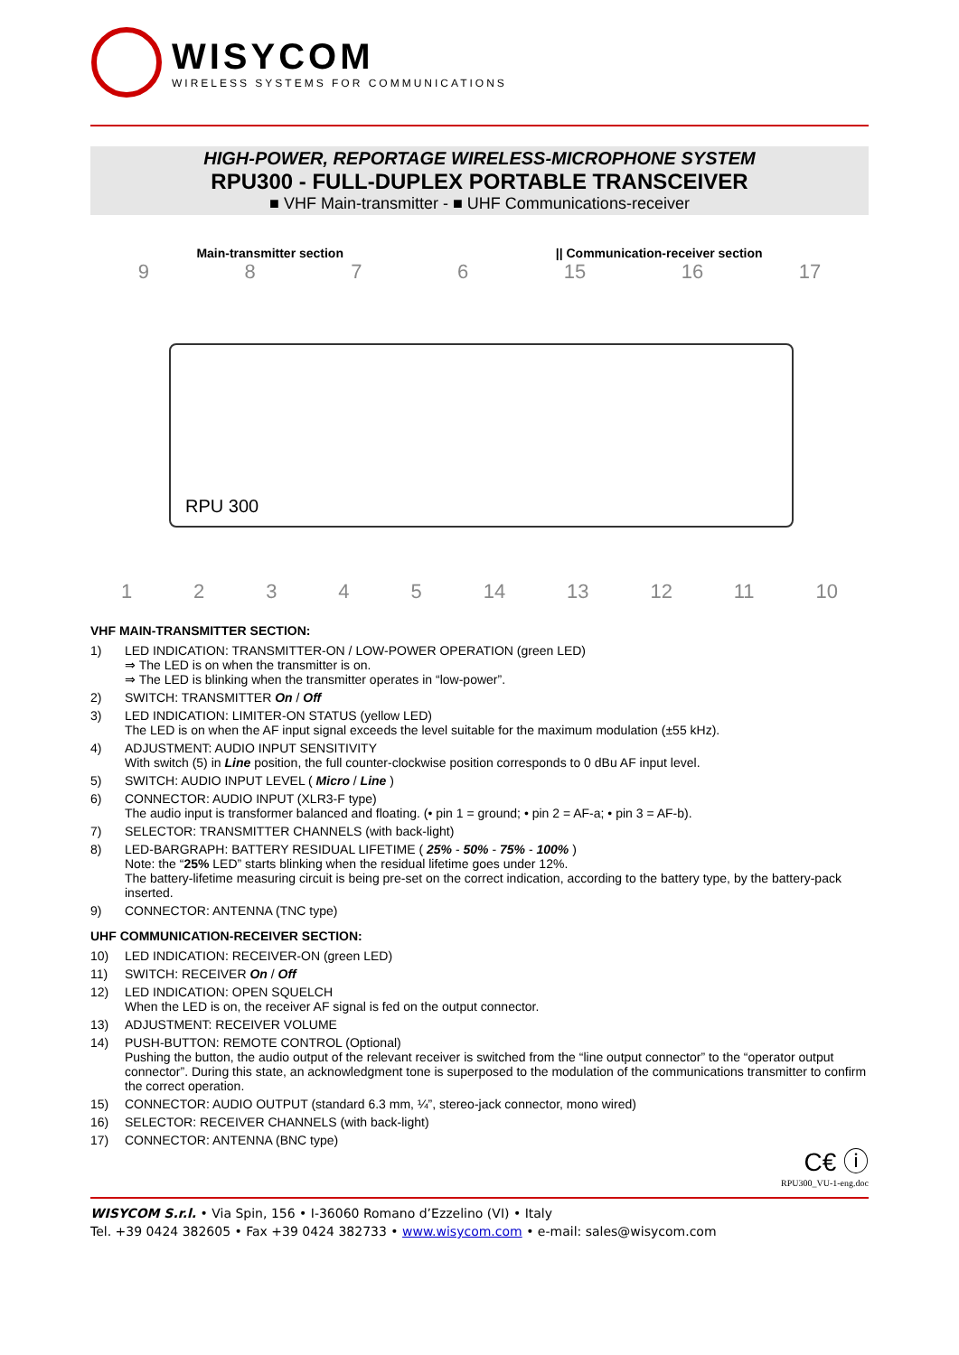WISYCOM
WIRELESS SYSTEMS FOR COMMUNICATIONS
HIGH-POWER, REPORTAGE WIRELESS-MICROPHONE SYSTEM
RPU300 - FULL-DUPLEX PORTABLE TRANSCEIVER
■ VHF Main-transmitter - ■ UHF Communications-receiver
Main-transmitter section || Communication-receiver section
9876 15 16 17
RPU 300
12345 14 13 12 11 10
VHF MAIN-TRANSMITTER SECTION:
1) LED INDICATION: TRANSMITTER-ON / LOW-POWER OPERATION (green LED)
⇒ The LED is on when the transmitter is on.
⇒ The LED is blinking when the transmitter operates in “low-power”.
2) SWITCH: TRANSMITTER On / Off
3) LED INDICATION: LIMITER-ON STATUS (yellow LED)
The LED is on when the AF input signal exceeds the level suitable for the maximum modulation (±55 kHz).
4) ADJUSTMENT: AUDIO INPUT SENSITIVITY
With switch (5) in Line position, the full counter-clockwise position corresponds to 0 dBu AF input level.
5) SWITCH: AUDIO INPUT LEVEL ( Micro / Line )
6) CONNECTOR: AUDIO INPUT (XLR3-F type)
The audio input is transformer balanced and floating. (• pin 1 = ground; • pin 2 = AF-a; • pin 3 = AF-b).
7) SELECTOR: TRANSMITTER CHANNELS (with back-light)
8) LED-BARGRAPH: BATTERY RESIDUAL LIFETIME ( 25% - 50% - 75% - 100% )
Note: the “25% LED” starts blinking when the residual lifetime goes under 12%.
The battery-lifetime measuring circuit is being pre-set on the correct indication, according to the battery type, by the battery-pack inserted.
9) CONNECTOR: ANTENNA (TNC type)
UHF COMMUNICATION-RECEIVER SECTION:
10) LED INDICATION: RECEIVER-ON (green LED)
11) SWITCH: RECEIVER On / Off
12) LED INDICATION: OPEN SQUELCH
When the LED is on, the receiver AF signal is fed on the output connector.
13) ADJUSTMENT: RECEIVER VOLUME
14) PUSH-BUTTON: REMOTE CONTROL (Optional)
Pushing the button, the audio output of the relevant receiver is switched from the “line output connector” to the “operator output connector”. During this state, an acknowledgment tone is superposed to the modulation of the communications transmitter to confirm the correct operation.
15) CONNECTOR: AUDIO OUTPUT (standard 6.3 mm, ¼”, stereo-jack connector, mono wired)
16) SELECTOR: RECEIVER CHANNELS (with back-light)
17) CONNECTOR: ANTENNA (BNC type)
C€ ⓘ
RPU300_VU-1-eng.doc
WISYCOM S.r.l. • Via Spin, 156 • I-36060 Romano d’Ezzelino (VI) • Italy
Tel. +39 0424 382605 • Fax +39 0424 382733 • www.wisycom.com • e-mail: sales@wisycom.com